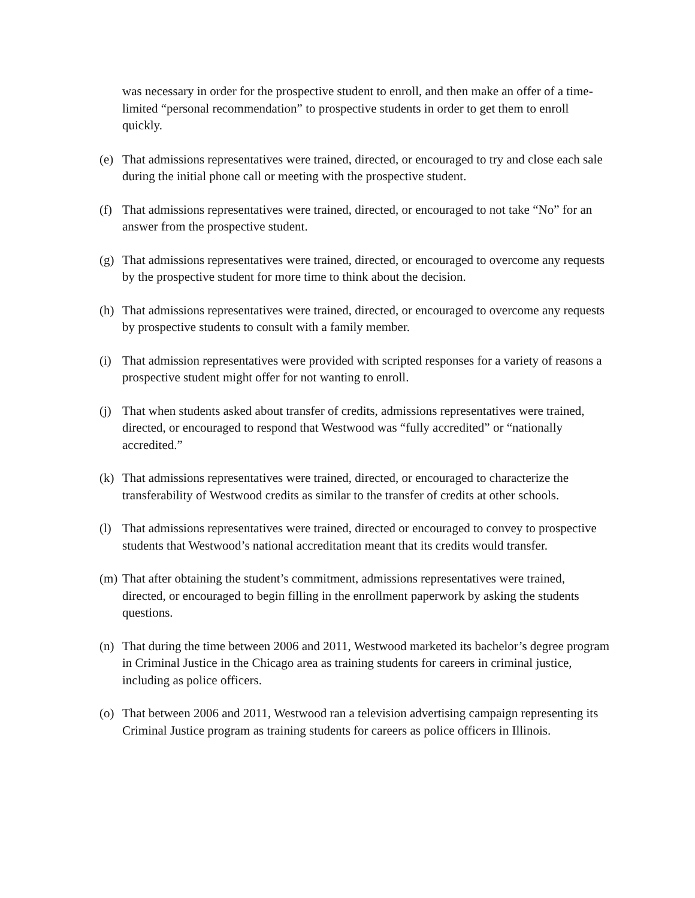was necessary in order for the prospective student to enroll, and then make an offer of a time-limited “personal recommendation” to prospective students in order to get them to enroll quickly.
(e) That admissions representatives were trained, directed, or encouraged to try and close each sale during the initial phone call or meeting with the prospective student.
(f) That admissions representatives were trained, directed, or encouraged to not take “No” for an answer from the prospective student.
(g) That admissions representatives were trained, directed, or encouraged to overcome any requests by the prospective student for more time to think about the decision.
(h) That admissions representatives were trained, directed, or encouraged to overcome any requests by prospective students to consult with a family member.
(i) That admission representatives were provided with scripted responses for a variety of reasons a prospective student might offer for not wanting to enroll.
(j) That when students asked about transfer of credits, admissions representatives were trained, directed, or encouraged to respond that Westwood was “fully accredited” or “nationally accredited.”
(k) That admissions representatives were trained, directed, or encouraged to characterize the transferability of Westwood credits as similar to the transfer of credits at other schools.
(l) That admissions representatives were trained, directed or encouraged to convey to prospective students that Westwood’s national accreditation meant that its credits would transfer.
(m) That after obtaining the student’s commitment, admissions representatives were trained, directed, or encouraged to begin filling in the enrollment paperwork by asking the students questions.
(n) That during the time between 2006 and 2011, Westwood marketed its bachelor’s degree program in Criminal Justice in the Chicago area as training students for careers in criminal justice, including as police officers.
(o) That between 2006 and 2011, Westwood ran a television advertising campaign representing its Criminal Justice program as training students for careers as police officers in Illinois.